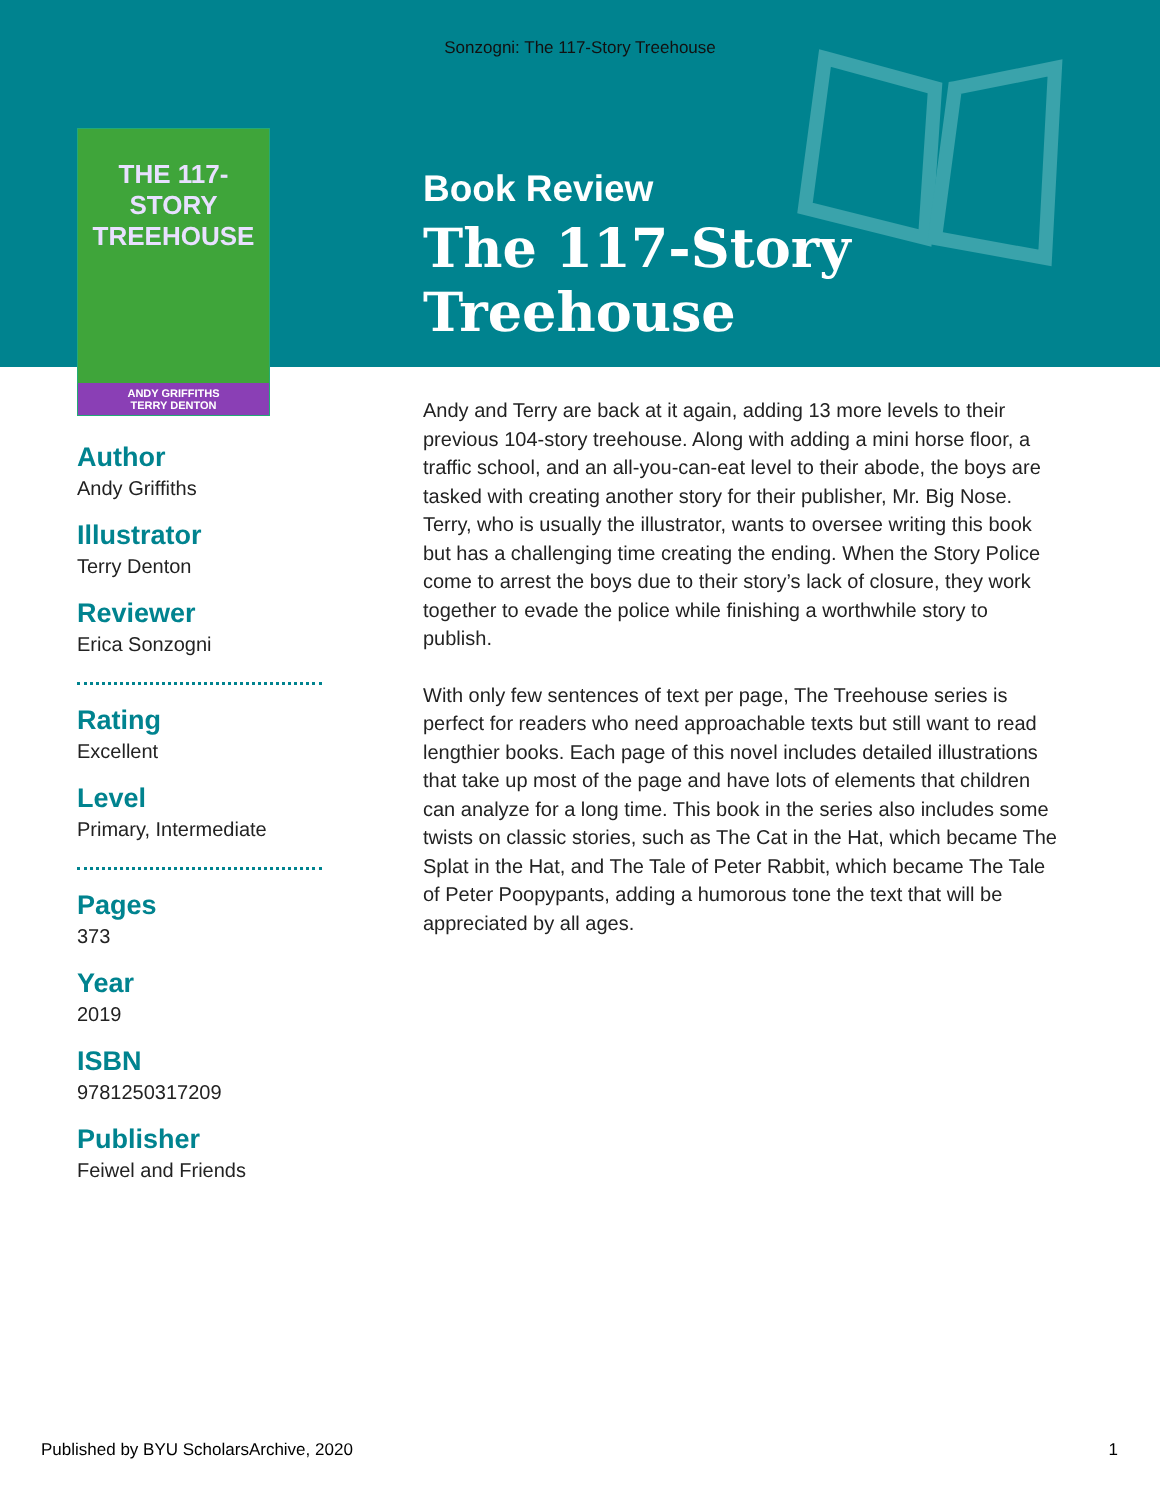Sonzogni: The 117-Story Treehouse
THE 117-STORY TREEHOUSE
ANDY GRIFFITHS
TERRY DENTON
Author
Andy Griffiths
Illustrator
Terry Denton
Reviewer
Erica Sonzogni
Rating
Excellent
Level
Primary, Intermediate
Pages
373
Year
2019
ISBN
9781250317209
Publisher
Feiwel and Friends
Book Review
The 117-Story Treehouse
Andy and Terry are back at it again, adding 13 more levels to their previous 104-story treehouse. Along with adding a mini horse floor, a traffic school, and an all-you-can-eat level to their abode, the boys are tasked with creating another story for their publisher, Mr. Big Nose. Terry, who is usually the illustrator, wants to oversee writing this book but has a challenging time creating the ending. When the Story Police come to arrest the boys due to their story’s lack of closure, they work together to evade the police while finishing a worthwhile story to publish.
With only few sentences of text per page, The Treehouse series is perfect for readers who need approachable texts but still want to read lengthier books. Each page of this novel includes detailed illustrations that take up most of the page and have lots of elements that children can analyze for a long time. This book in the series also includes some twists on classic stories, such as The Cat in the Hat, which became The Splat in the Hat, and The Tale of Peter Rabbit, which became The Tale of Peter Poopypants, adding a humorous tone the text that will be appreciated by all ages.
Published by BYU ScholarsArchive, 2020 1